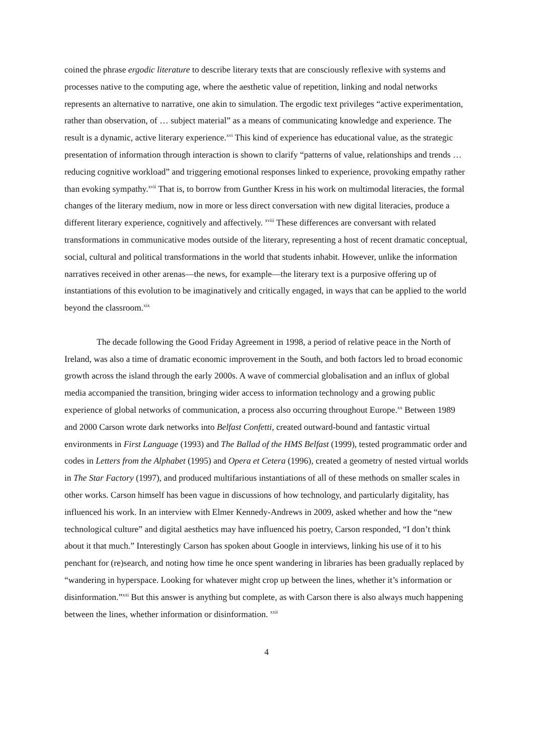coined the phrase ergodic literature to describe literary texts that are consciously reflexive with systems and processes native to the computing age, where the aesthetic value of repetition, linking and nodal networks represents an alternative to narrative, one akin to simulation. The ergodic text privileges “active experimentation, rather than observation, of … subject material” as a means of communicating knowledge and experience. The result is a dynamic, active literary experience.<sup>xvi</sup> This kind of experience has educational value, as the strategic presentation of information through interaction is shown to clarify “patterns of value, relationships and trends … reducing cognitive workload” and triggering emotional responses linked to experience, provoking empathy rather than evoking sympathy.<sup>xvii</sup> That is, to borrow from Gunther Kress in his work on multimodal literacies, the formal changes of the literary medium, now in more or less direct conversation with new digital literacies, produce a different literary experience, cognitively and affectively. <sup>xviii</sup> These differences are conversant with related transformations in communicative modes outside of the literary, representing a host of recent dramatic conceptual, social, cultural and political transformations in the world that students inhabit. However, unlike the information narratives received in other arenas—the news, for example—the literary text is a purposive offering up of instantiations of this evolution to be imaginatively and critically engaged, in ways that can be applied to the world beyond the classroom.<sup>xix</sup>
The decade following the Good Friday Agreement in 1998, a period of relative peace in the North of Ireland, was also a time of dramatic economic improvement in the South, and both factors led to broad economic growth across the island through the early 2000s. A wave of commercial globalisation and an influx of global media accompanied the transition, bringing wider access to information technology and a growing public experience of global networks of communication, a process also occurring throughout Europe.<sup>xx</sup> Between 1989 and 2000 Carson wrote dark networks into Belfast Confetti, created outward-bound and fantastic virtual environments in First Language (1993) and The Ballad of the HMS Belfast (1999), tested programmatic order and codes in Letters from the Alphabet (1995) and Opera et Cetera (1996), created a geometry of nested virtual worlds in The Star Factory (1997), and produced multifarious instantiations of all of these methods on smaller scales in other works. Carson himself has been vague in discussions of how technology, and particularly digitality, has influenced his work. In an interview with Elmer Kennedy-Andrews in 2009, asked whether and how the “new technological culture” and digital aesthetics may have influenced his poetry, Carson responded, “I don’t think about it that much.” Interestingly Carson has spoken about Google in interviews, linking his use of it to his penchant for (re)search, and noting how time he once spent wandering in libraries has been gradually replaced by “wandering in hyperspace. Looking for whatever might crop up between the lines, whether it’s information or disinformation.”<sup>xxi</sup> But this answer is anything but complete, as with Carson there is also always much happening between the lines, whether information or disinformation. <sup>xxii</sup>
4